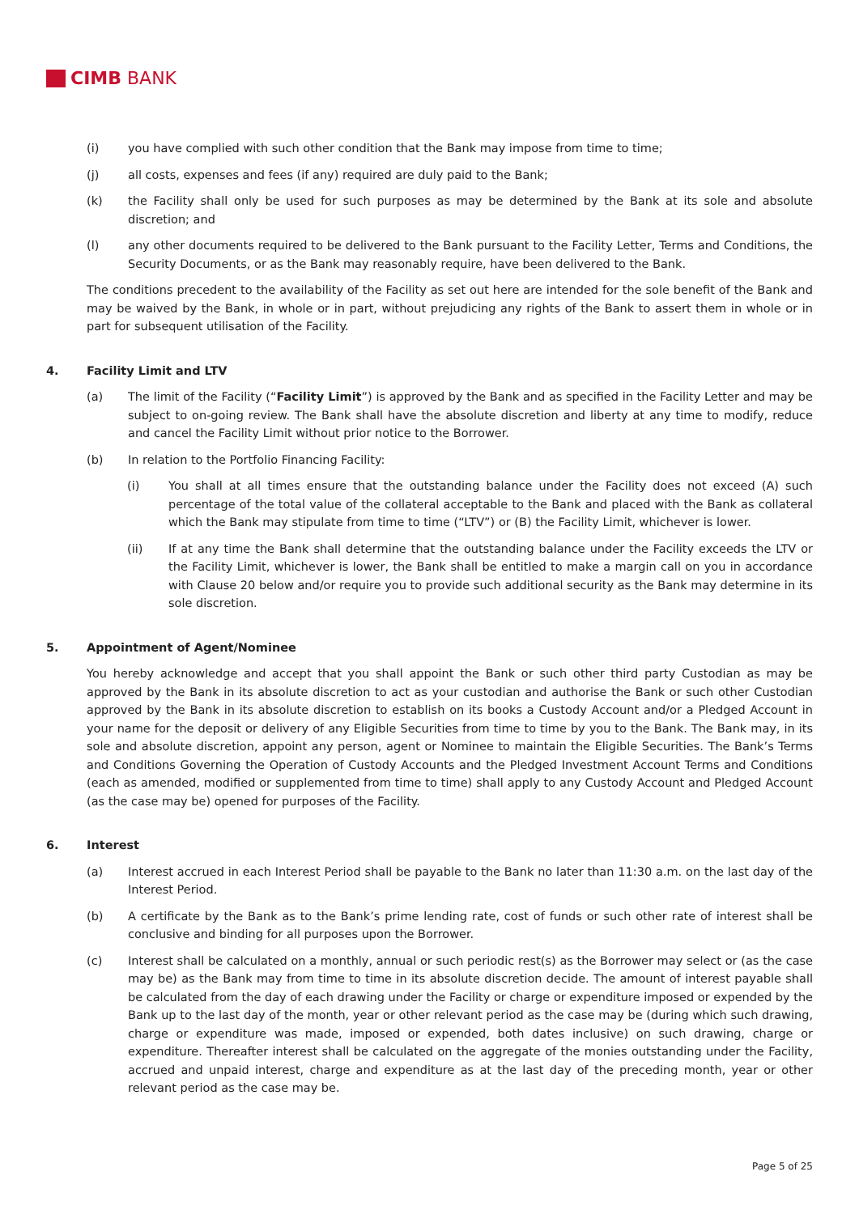CIMB BANK
(i) you have complied with such other condition that the Bank may impose from time to time;
(j) all costs, expenses and fees (if any) required are duly paid to the Bank;
(k) the Facility shall only be used for such purposes as may be determined by the Bank at its sole and absolute discretion; and
(l) any other documents required to be delivered to the Bank pursuant to the Facility Letter, Terms and Conditions, the Security Documents, or as the Bank may reasonably require, have been delivered to the Bank.
The conditions precedent to the availability of the Facility as set out here are intended for the sole benefit of the Bank and may be waived by the Bank, in whole or in part, without prejudicing any rights of the Bank to assert them in whole or in part for subsequent utilisation of the Facility.
4. Facility Limit and LTV
(a) The limit of the Facility (“Facility Limit”) is approved by the Bank and as specified in the Facility Letter and may be subject to on-going review. The Bank shall have the absolute discretion and liberty at any time to modify, reduce and cancel the Facility Limit without prior notice to the Borrower.
(b) In relation to the Portfolio Financing Facility:
(i) You shall at all times ensure that the outstanding balance under the Facility does not exceed (A) such percentage of the total value of the collateral acceptable to the Bank and placed with the Bank as collateral which the Bank may stipulate from time to time (“LTV”) or (B) the Facility Limit, whichever is lower.
(ii) If at any time the Bank shall determine that the outstanding balance under the Facility exceeds the LTV or the Facility Limit, whichever is lower, the Bank shall be entitled to make a margin call on you in accordance with Clause 20 below and/or require you to provide such additional security as the Bank may determine in its sole discretion.
5. Appointment of Agent/Nominee
You hereby acknowledge and accept that you shall appoint the Bank or such other third party Custodian as may be approved by the Bank in its absolute discretion to act as your custodian and authorise the Bank or such other Custodian approved by the Bank in its absolute discretion to establish on its books a Custody Account and/or a Pledged Account in your name for the deposit or delivery of any Eligible Securities from time to time by you to the Bank. The Bank may, in its sole and absolute discretion, appoint any person, agent or Nominee to maintain the Eligible Securities. The Bank’s Terms and Conditions Governing the Operation of Custody Accounts and the Pledged Investment Account Terms and Conditions (each as amended, modified or supplemented from time to time) shall apply to any Custody Account and Pledged Account (as the case may be) opened for purposes of the Facility.
6. Interest
(a) Interest accrued in each Interest Period shall be payable to the Bank no later than 11:30 a.m. on the last day of the Interest Period.
(b) A certificate by the Bank as to the Bank’s prime lending rate, cost of funds or such other rate of interest shall be conclusive and binding for all purposes upon the Borrower.
(c) Interest shall be calculated on a monthly, annual or such periodic rest(s) as the Borrower may select or (as the case may be) as the Bank may from time to time in its absolute discretion decide. The amount of interest payable shall be calculated from the day of each drawing under the Facility or charge or expenditure imposed or expended by the Bank up to the last day of the month, year or other relevant period as the case may be (during which such drawing, charge or expenditure was made, imposed or expended, both dates inclusive) on such drawing, charge or expenditure. Thereafter interest shall be calculated on the aggregate of the monies outstanding under the Facility, accrued and unpaid interest, charge and expenditure as at the last day of the preceding month, year or other relevant period as the case may be.
Page 5 of 25